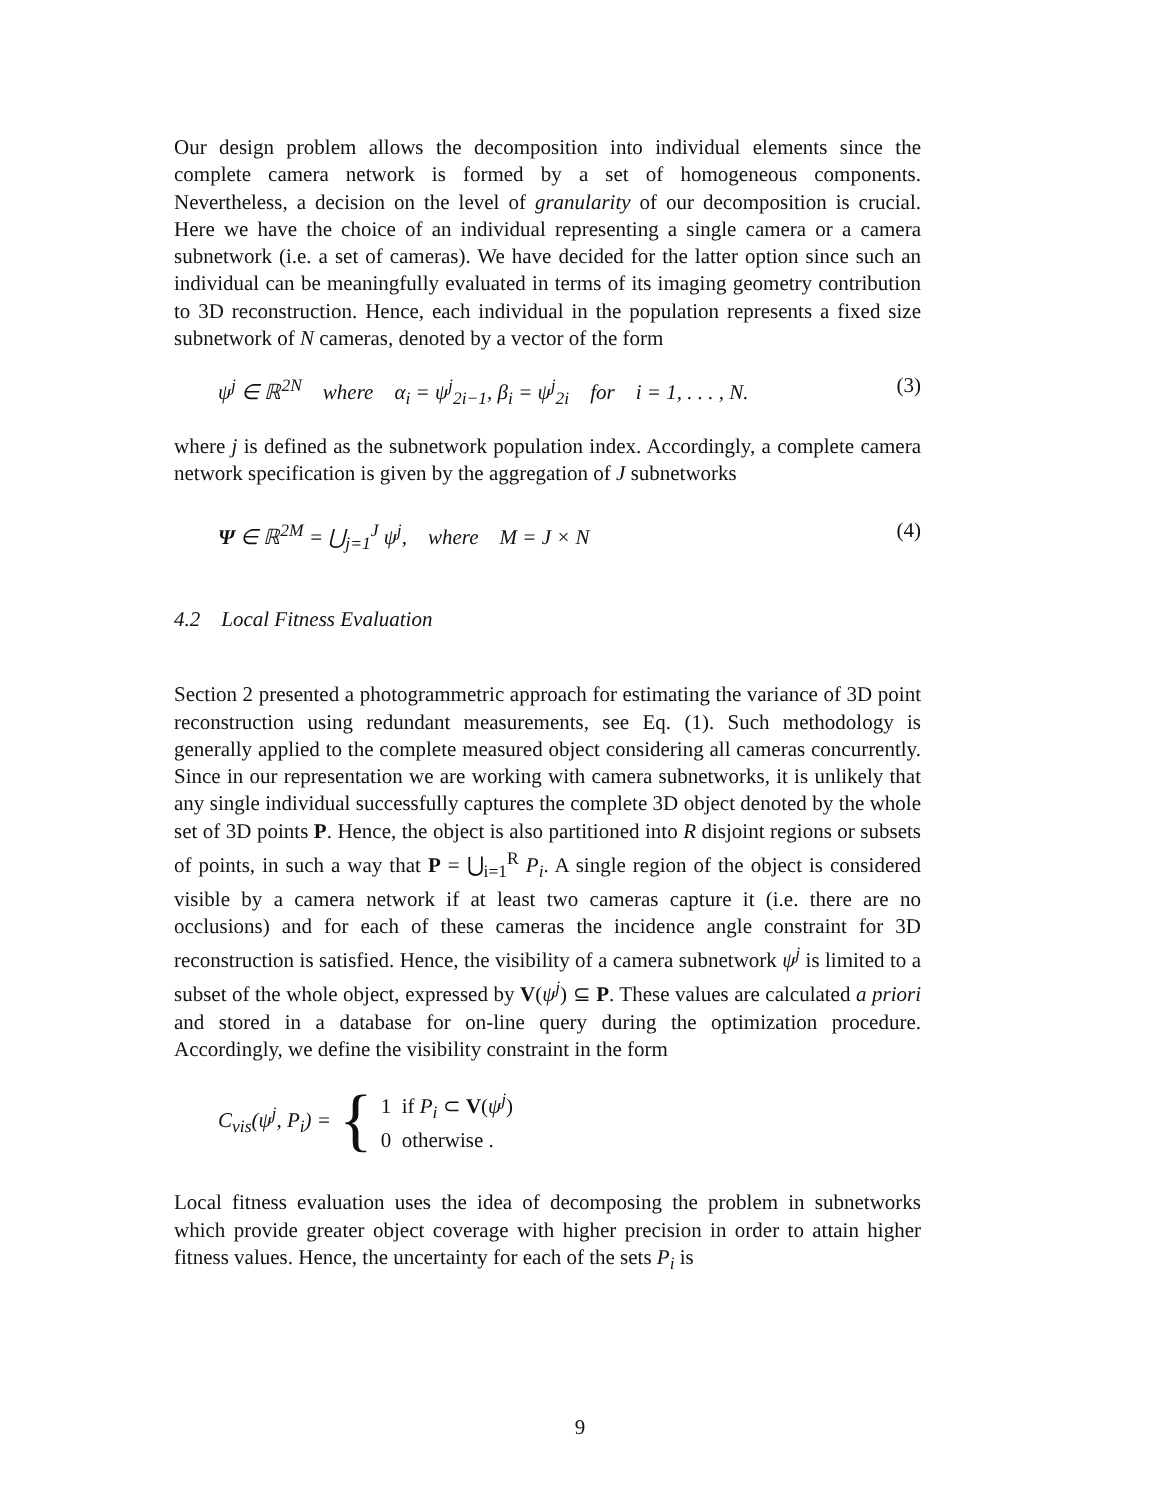Our design problem allows the decomposition into individual elements since the complete camera network is formed by a set of homogeneous components. Nevertheless, a decision on the level of granularity of our decomposition is crucial. Here we have the choice of an individual representing a single camera or a camera subnetwork (i.e. a set of cameras). We have decided for the latter option since such an individual can be meaningfully evaluated in terms of its imaging geometry contribution to 3D reconstruction. Hence, each individual in the population represents a fixed size subnetwork of N cameras, denoted by a vector of the form
ψ<sup>j</sup> ∈ ℝ<sup>2N</sup> where α<sub>i</sub> = ψ<sup>j</sup><sub>2i−1</sub>, β<sub>i</sub> = ψ<sup>j</sup><sub>2i</sub> for i = 1, . . . , N. (3)
where j is defined as the subnetwork population index. Accordingly, a complete camera network specification is given by the aggregation of J subnetworks
Ψ ∈ ℝ<sup>2M</sup> = ⋃<sub>j=1</sub><sup>J</sup> ψ<sup>j</sup>, where M = J × N (4)
4.2 Local Fitness Evaluation
Section 2 presented a photogrammetric approach for estimating the variance of 3D point reconstruction using redundant measurements, see Eq. (1). Such methodology is generally applied to the complete measured object considering all cameras concurrently. Since in our representation we are working with camera subnetworks, it is unlikely that any single individual successfully captures the complete 3D object denoted by the whole set of 3D points P. Hence, the object is also partitioned into R disjoint regions or subsets of points, in such a way that P = ⋃<sub>i=1</sub><sup>R</sup> P<sub>i</sub>. A single region of the object is considered visible by a camera network if at least two cameras capture it (i.e. there are no occlusions) and for each of these cameras the incidence angle constraint for 3D reconstruction is satisfied. Hence, the visibility of a camera subnetwork ψ<sup>j</sup> is limited to a subset of the whole object, expressed by V(ψ<sup>j</sup>) ⊆ P. These values are calculated a priori and stored in a database for on-line query during the optimization procedure. Accordingly, we define the visibility constraint in the form
C<sub>vis</sub>(ψ<sup>j</sup>, P<sub>i</sub>) = { 1 if P<sub>i</sub> ⊂ V(ψ<sup>j</sup>)
0 otherwise .
Local fitness evaluation uses the idea of decomposing the problem in subnetworks which provide greater object coverage with higher precision in order to attain higher fitness values. Hence, the uncertainty for each of the sets P<sub>i</sub> is
9